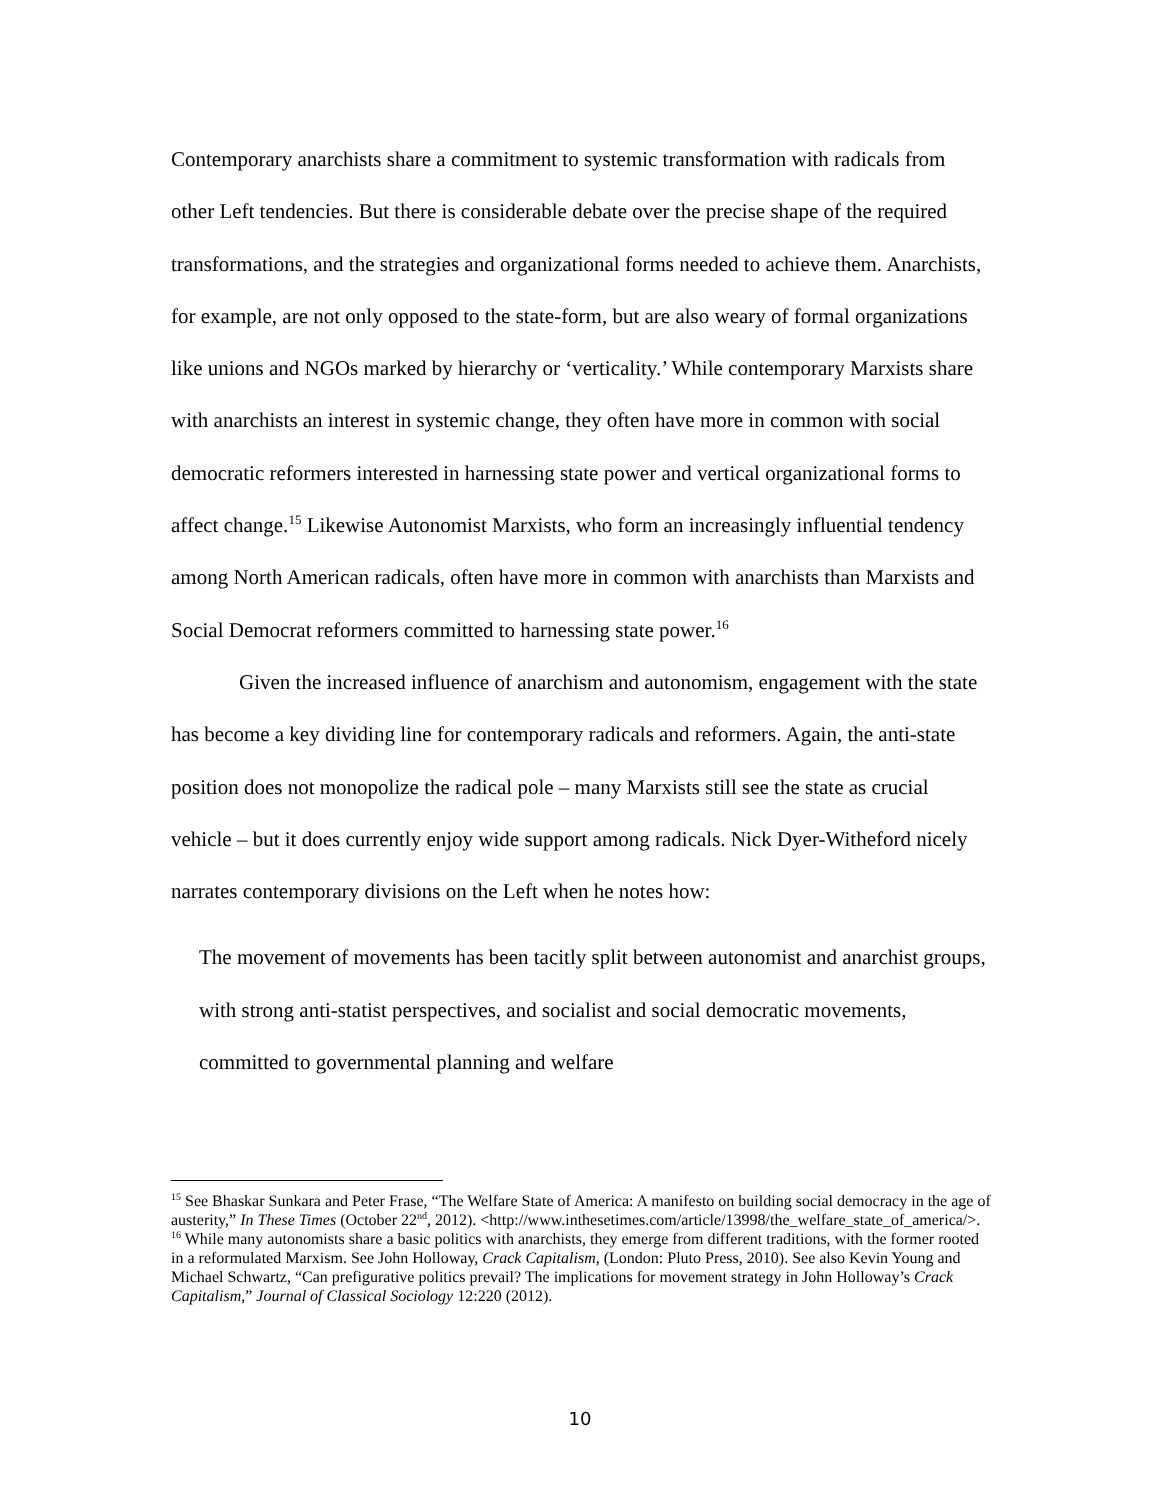Contemporary anarchists share a commitment to systemic transformation with radicals from other Left tendencies. But there is considerable debate over the precise shape of the required transformations, and the strategies and organizational forms needed to achieve them. Anarchists, for example, are not only opposed to the state-form, but are also weary of formal organizations like unions and NGOs marked by hierarchy or ‘verticality.’ While contemporary Marxists share with anarchists an interest in systemic change, they often have more in common with social democratic reformers interested in harnessing state power and vertical organizational forms to affect change.<sup>15</sup> Likewise Autonomist Marxists, who form an increasingly influential tendency among North American radicals, often have more in common with anarchists than Marxists and Social Democrat reformers committed to harnessing state power.<sup>16</sup>
Given the increased influence of anarchism and autonomism, engagement with the state has become a key dividing line for contemporary radicals and reformers. Again, the anti-state position does not monopolize the radical pole – many Marxists still see the state as crucial vehicle – but it does currently enjoy wide support among radicals. Nick Dyer-Witheford nicely narrates contemporary divisions on the Left when he notes how:
The movement of movements has been tacitly split between autonomist and anarchist groups, with strong anti-statist perspectives, and socialist and social democratic movements, committed to governmental planning and welfare
<sup>15</sup> See Bhaskar Sunkara and Peter Frase, “The Welfare State of America: A manifesto on building social democracy in the age of austerity,” In These Times (October 22<sup>nd</sup>, 2012). <http://www.inthesetimes.com/article/13998/the_welfare_state_of_america/>.
<sup>16</sup> While many autonomists share a basic politics with anarchists, they emerge from different traditions, with the former rooted in a reformulated Marxism. See John Holloway, Crack Capitalism, (London: Pluto Press, 2010). See also Kevin Young and Michael Schwartz, “Can prefigurative politics prevail? The implications for movement strategy in John Holloway’s Crack Capitalism,” Journal of Classical Sociology 12:220 (2012).
10